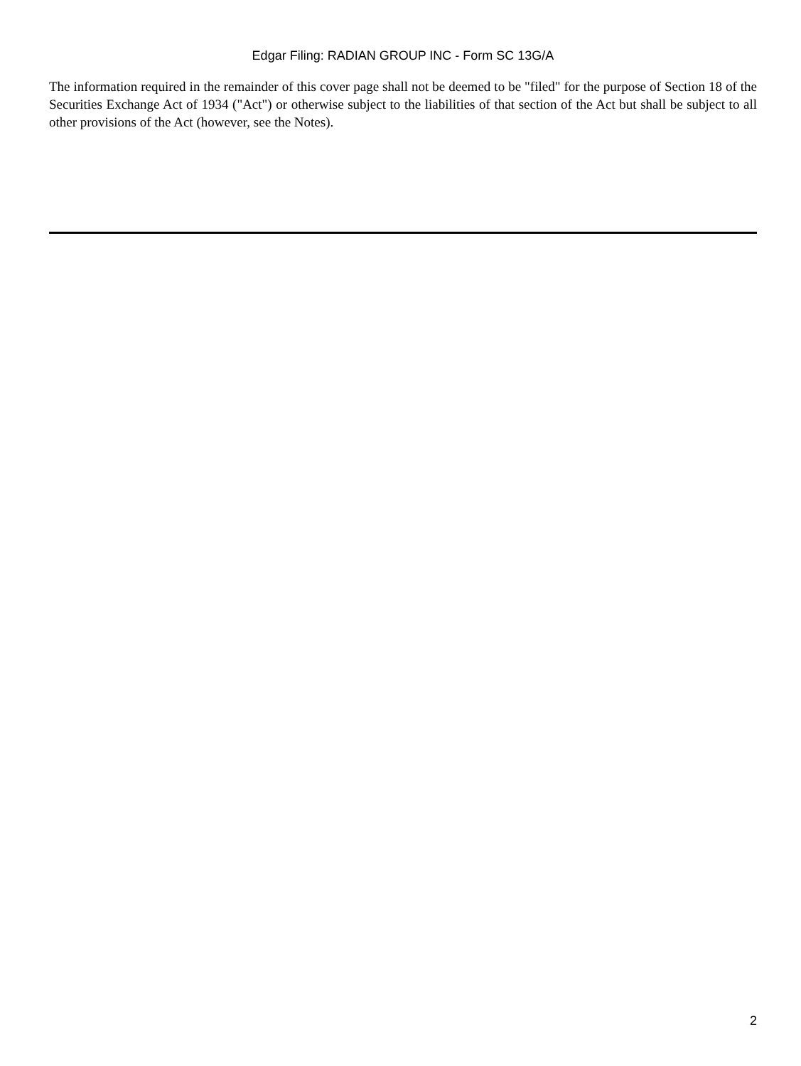Edgar Filing: RADIAN GROUP INC - Form SC 13G/A
The information required in the remainder of this cover page shall not be deemed to be "filed" for the purpose of Section 18 of the Securities Exchange Act of 1934 ("Act") or otherwise subject to the liabilities of that section of the Act but shall be subject to all other provisions of the Act (however, see the Notes).
2